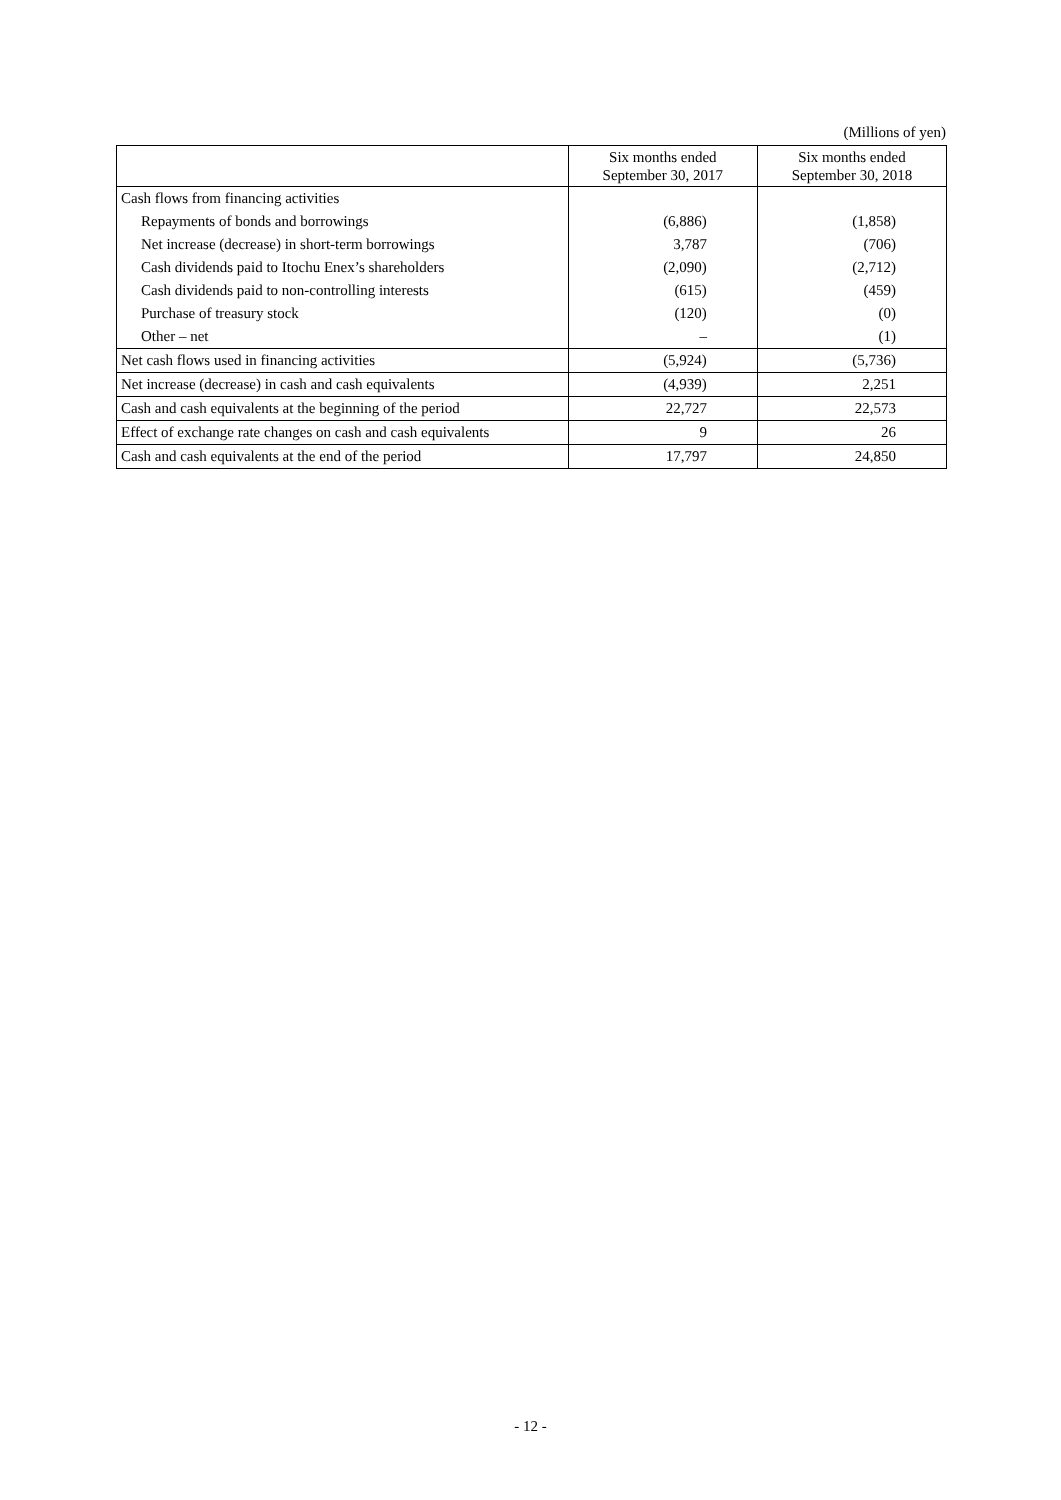(Millions of yen)
| | Six months ended September 30, 2017 | Six months ended September 30, 2018 |
| --- | --- | --- |
| Cash flows from financing activities | | |
| Repayments of bonds and borrowings | (6,886) | (1,858) |
| Net increase (decrease) in short-term borrowings | 3,787 | (706) |
| Cash dividends paid to Itochu Enex’s shareholders | (2,090) | (2,712) |
| Cash dividends paid to non-controlling interests | (615) | (459) |
| Purchase of treasury stock | (120) | (0) |
| Other – net | – | (1) |
| Net cash flows used in financing activities | (5,924) | (5,736) |
| Net increase (decrease) in cash and cash equivalents | (4,939) | 2,251 |
| Cash and cash equivalents at the beginning of the period | 22,727 | 22,573 |
| Effect of exchange rate changes on cash and cash equivalents | 9 | 26 |
| Cash and cash equivalents at the end of the period | 17,797 | 24,850 |
- 12 -